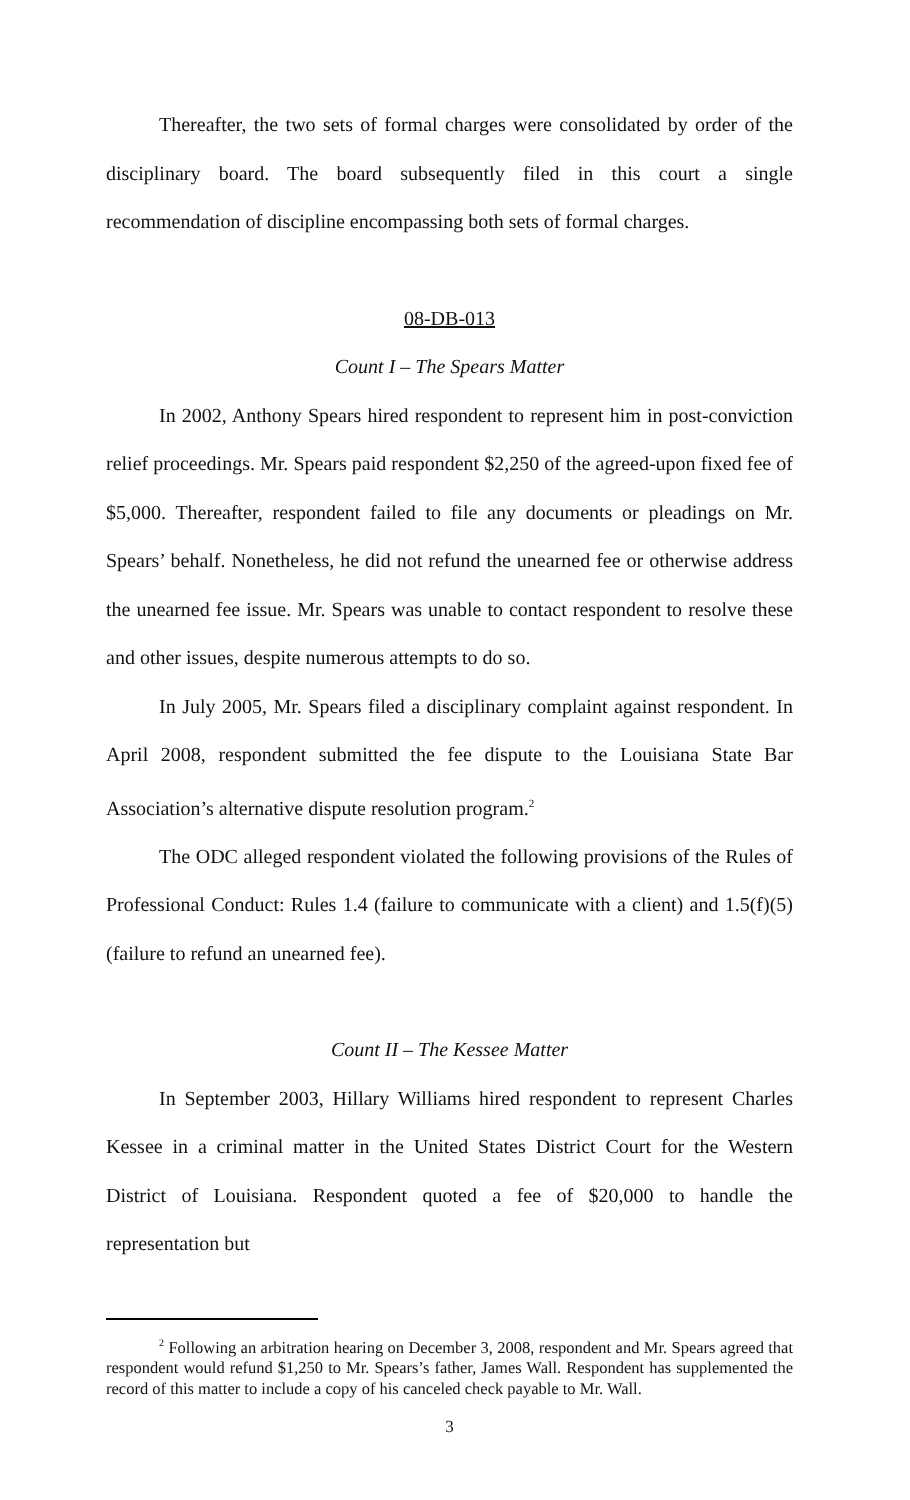Thereafter, the two sets of formal charges were consolidated by order of the disciplinary board. The board subsequently filed in this court a single recommendation of discipline encompassing both sets of formal charges.
08-DB-013
Count I – The Spears Matter
In 2002, Anthony Spears hired respondent to represent him in post-conviction relief proceedings. Mr. Spears paid respondent $2,250 of the agreed-upon fixed fee of $5,000. Thereafter, respondent failed to file any documents or pleadings on Mr. Spears’ behalf. Nonetheless, he did not refund the unearned fee or otherwise address the unearned fee issue. Mr. Spears was unable to contact respondent to resolve these and other issues, despite numerous attempts to do so.
In July 2005, Mr. Spears filed a disciplinary complaint against respondent. In April 2008, respondent submitted the fee dispute to the Louisiana State Bar Association’s alternative dispute resolution program.<sup>2</sup>
The ODC alleged respondent violated the following provisions of the Rules of Professional Conduct: Rules 1.4 (failure to communicate with a client) and 1.5(f)(5) (failure to refund an unearned fee).
Count II – The Kessee Matter
In September 2003, Hillary Williams hired respondent to represent Charles Kessee in a criminal matter in the United States District Court for the Western District of Louisiana. Respondent quoted a fee of $20,000 to handle the representation but
<sup>2</sup> Following an arbitration hearing on December 3, 2008, respondent and Mr. Spears agreed that respondent would refund $1,250 to Mr. Spears’s father, James Wall. Respondent has supplemented the record of this matter to include a copy of his canceled check payable to Mr. Wall.
3